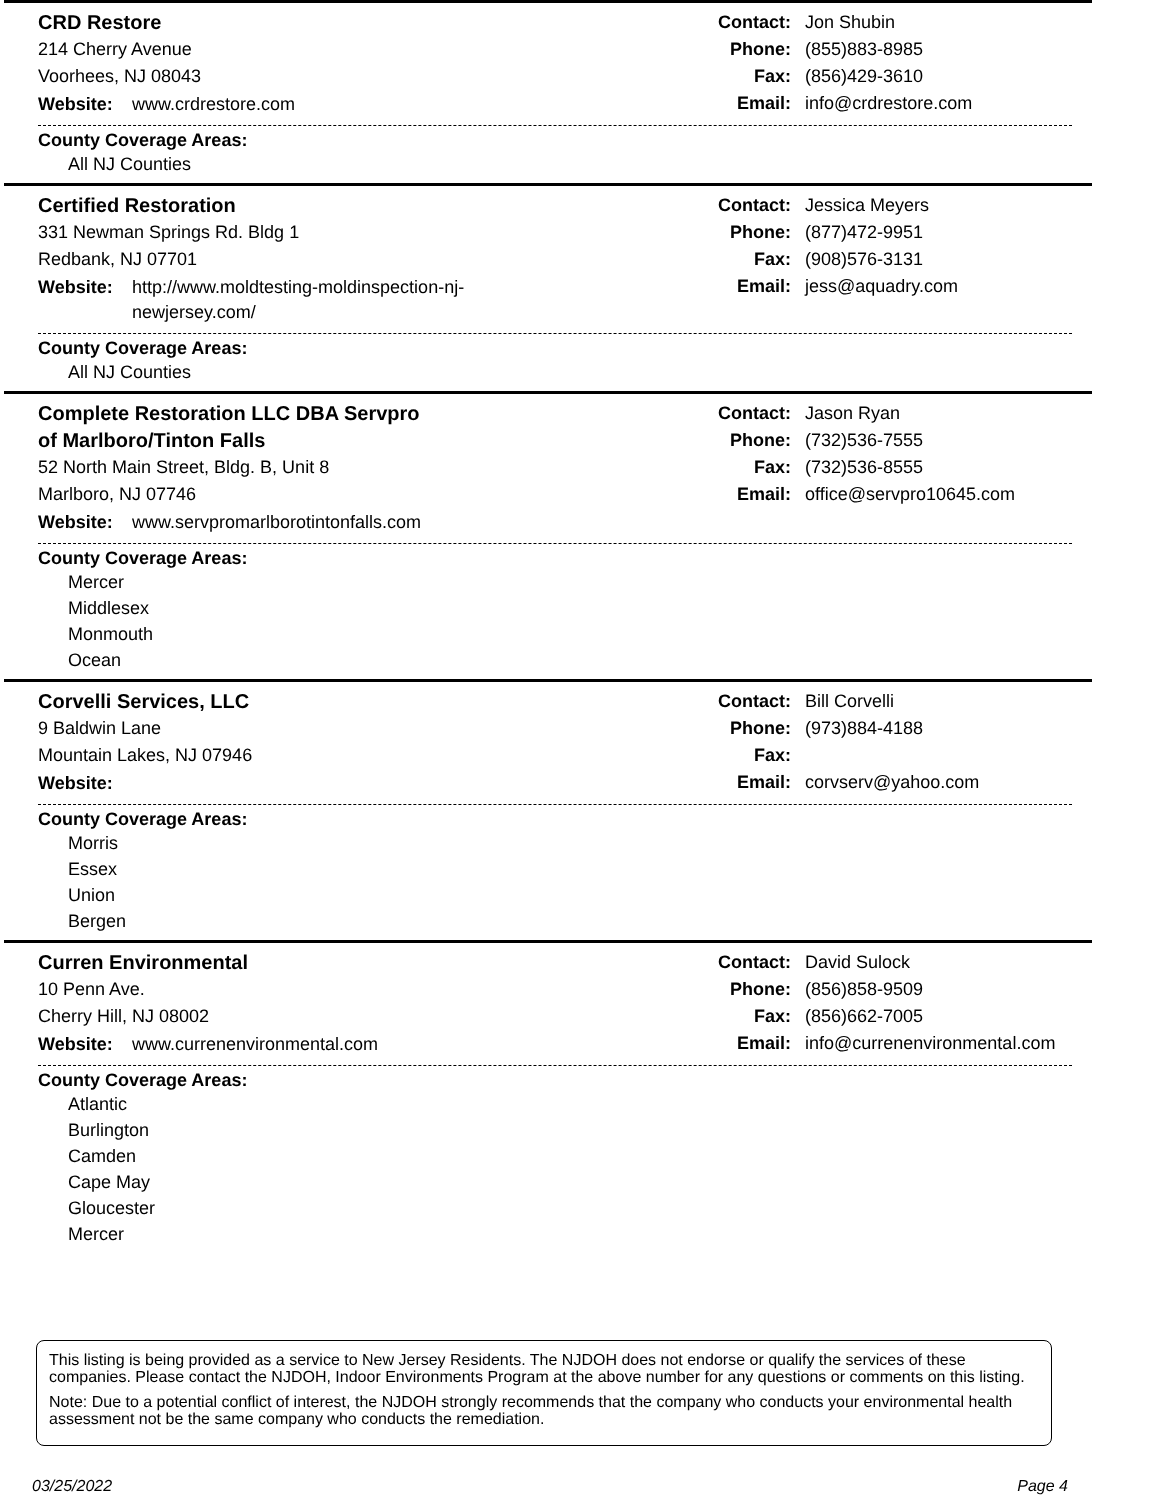CRD Restore
214 Cherry Avenue
Voorhees, NJ 08043
Website: www.crdrestore.com
Contact: Jon Shubin
Phone: (855)883-8985
Fax: (856)429-3610
Email: info@crdrestore.com
County Coverage Areas:
All NJ Counties
Certified Restoration
331 Newman Springs Rd. Bldg 1
Redbank, NJ 07701
Website: http://www.moldtesting-moldinspection-nj-newjersey.com/
Contact: Jessica Meyers
Phone: (877)472-9951
Fax: (908)576-3131
Email: jess@aquadry.com
County Coverage Areas:
All NJ Counties
Complete Restoration LLC DBA Servpro
of Marlboro/Tinton Falls
52 North Main Street, Bldg. B, Unit 8
Marlboro, NJ 07746
Website: www.servpromarlborotintonfalls.com
Contact: Jason Ryan
Phone: (732)536-7555
Fax: (732)536-8555
Email: office@servpro10645.com
County Coverage Areas:
Mercer
Middlesex
Monmouth
Ocean
Corvelli Services, LLC
9 Baldwin Lane
Mountain Lakes, NJ 07946
Website:
Contact: Bill Corvelli
Phone: (973)884-4188
Fax:
Email: corvserv@yahoo.com
County Coverage Areas:
Morris
Essex
Union
Bergen
Curren Environmental
10 Penn Ave.
Cherry Hill, NJ 08002
Website: www.currenenvironmental.com
Contact: David Sulock
Phone: (856)858-9509
Fax: (856)662-7005
Email: info@currenenvironmental.com
County Coverage Areas:
Atlantic
Burlington
Camden
Cape May
Gloucester
Mercer
This listing is being provided as a service to New Jersey Residents. The NJDOH does not endorse or qualify the services of these companies. Please contact the NJDOH, Indoor Environments Program at the above number for any questions or comments on this listing.
Note: Due to a potential conflict of interest, the NJDOH strongly recommends that the company who conducts your environmental health assessment not be the same company who conducts the remediation.
03/25/2022 Page 4